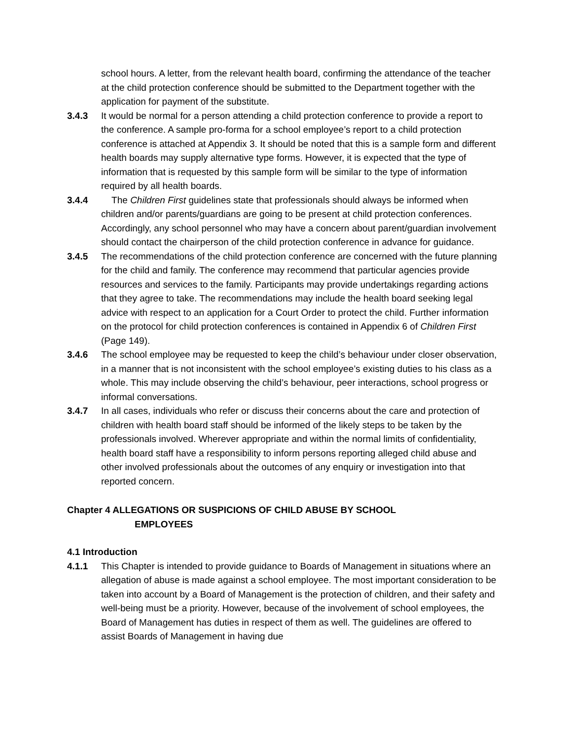school hours. A letter, from the relevant health board, confirming the attendance of the teacher at the child protection conference should be submitted to the Department together with the application for payment of the substitute.
3.4.3 It would be normal for a person attending a child protection conference to provide a report to the conference. A sample pro-forma for a school employee’s report to a child protection conference is attached at Appendix 3. It should be noted that this is a sample form and different health boards may supply alternative type forms. However, it is expected that the type of information that is requested by this sample form will be similar to the type of information required by all health boards.
3.4.4 The Children First guidelines state that professionals should always be informed when children and/or parents/guardians are going to be present at child protection conferences. Accordingly, any school personnel who may have a concern about parent/guardian involvement should contact the chairperson of the child protection conference in advance for guidance.
3.4.5 The recommendations of the child protection conference are concerned with the future planning for the child and family. The conference may recommend that particular agencies provide resources and services to the family. Participants may provide undertakings regarding actions that they agree to take. The recommendations may include the health board seeking legal advice with respect to an application for a Court Order to protect the child. Further information on the protocol for child protection conferences is contained in Appendix 6 of Children First (Page 149).
3.4.6 The school employee may be requested to keep the child’s behaviour under closer observation, in a manner that is not inconsistent with the school employee’s existing duties to his class as a whole. This may include observing the child’s behaviour, peer interactions, school progress or informal conversations.
3.4.7 In all cases, individuals who refer or discuss their concerns about the care and protection of children with health board staff should be informed of the likely steps to be taken by the professionals involved. Wherever appropriate and within the normal limits of confidentiality, health board staff have a responsibility to inform persons reporting alleged child abuse and other involved professionals about the outcomes of any enquiry or investigation into that reported concern.
Chapter 4 ALLEGATIONS OR SUSPICIONS OF CHILD ABUSE BY SCHOOL
EMPLOYEES
4.1 Introduction
4.1.1 This Chapter is intended to provide guidance to Boards of Management in situations where an allegation of abuse is made against a school employee. The most important consideration to be taken into account by a Board of Management is the protection of children, and their safety and well-being must be a priority. However, because of the involvement of school employees, the Board of Management has duties in respect of them as well. The guidelines are offered to assist Boards of Management in having due